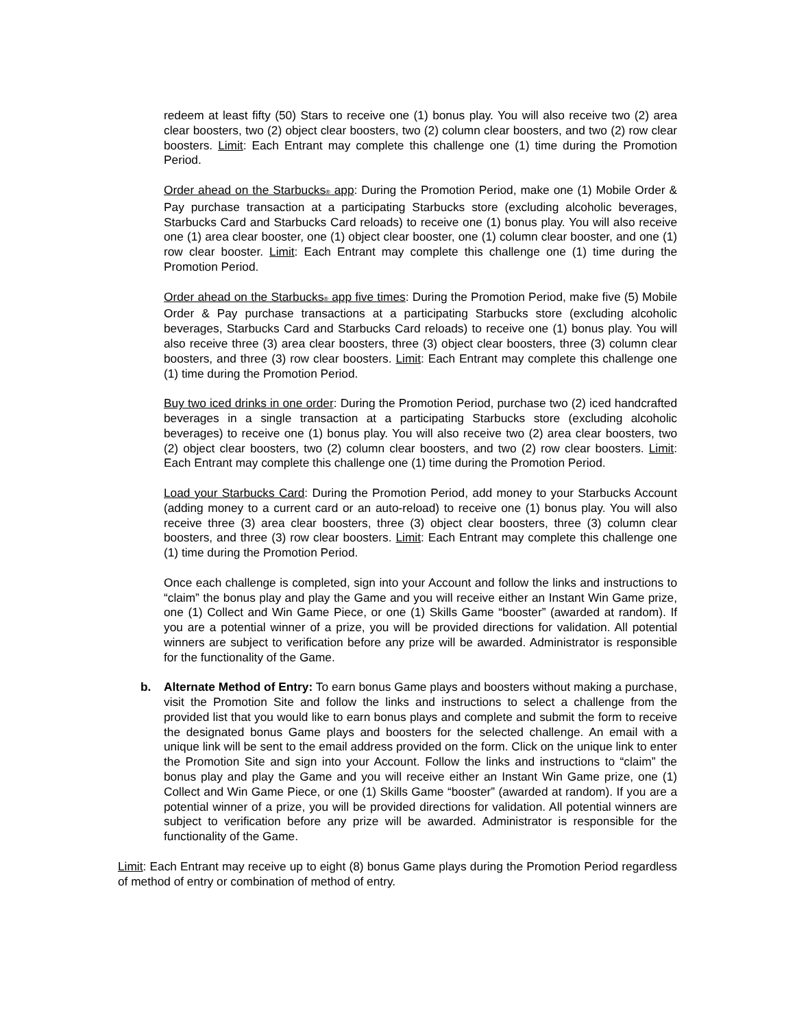redeem at least fifty (50) Stars to receive one (1) bonus play. You will also receive two (2) area clear boosters, two (2) object clear boosters, two (2) column clear boosters, and two (2) row clear boosters. Limit: Each Entrant may complete this challenge one (1) time during the Promotion Period.
Order ahead on the Starbucks<sup>®</sup> app: During the Promotion Period, make one (1) Mobile Order & Pay purchase transaction at a participating Starbucks store (excluding alcoholic beverages, Starbucks Card and Starbucks Card reloads) to receive one (1) bonus play. You will also receive one (1) area clear booster, one (1) object clear booster, one (1) column clear booster, and one (1) row clear booster. Limit: Each Entrant may complete this challenge one (1) time during the Promotion Period.
Order ahead on the Starbucks<sup>®</sup> app five times: During the Promotion Period, make five (5) Mobile Order & Pay purchase transactions at a participating Starbucks store (excluding alcoholic beverages, Starbucks Card and Starbucks Card reloads) to receive one (1) bonus play. You will also receive three (3) area clear boosters, three (3) object clear boosters, three (3) column clear boosters, and three (3) row clear boosters. Limit: Each Entrant may complete this challenge one (1) time during the Promotion Period.
Buy two iced drinks in one order: During the Promotion Period, purchase two (2) iced handcrafted beverages in a single transaction at a participating Starbucks store (excluding alcoholic beverages) to receive one (1) bonus play. You will also receive two (2) area clear boosters, two (2) object clear boosters, two (2) column clear boosters, and two (2) row clear boosters. Limit: Each Entrant may complete this challenge one (1) time during the Promotion Period.
Load your Starbucks Card: During the Promotion Period, add money to your Starbucks Account (adding money to a current card or an auto-reload) to receive one (1) bonus play. You will also receive three (3) area clear boosters, three (3) object clear boosters, three (3) column clear boosters, and three (3) row clear boosters. Limit: Each Entrant may complete this challenge one (1) time during the Promotion Period.
Once each challenge is completed, sign into your Account and follow the links and instructions to “claim” the bonus play and play the Game and you will receive either an Instant Win Game prize, one (1) Collect and Win Game Piece, or one (1) Skills Game “booster” (awarded at random). If you are a potential winner of a prize, you will be provided directions for validation. All potential winners are subject to verification before any prize will be awarded. Administrator is responsible for the functionality of the Game.
b. Alternate Method of Entry: To earn bonus Game plays and boosters without making a purchase, visit the Promotion Site and follow the links and instructions to select a challenge from the provided list that you would like to earn bonus plays and complete and submit the form to receive the designated bonus Game plays and boosters for the selected challenge. An email with a unique link will be sent to the email address provided on the form. Click on the unique link to enter the Promotion Site and sign into your Account. Follow the links and instructions to “claim” the bonus play and play the Game and you will receive either an Instant Win Game prize, one (1) Collect and Win Game Piece, or one (1) Skills Game “booster” (awarded at random). If you are a potential winner of a prize, you will be provided directions for validation. All potential winners are subject to verification before any prize will be awarded. Administrator is responsible for the functionality of the Game.
Limit: Each Entrant may receive up to eight (8) bonus Game plays during the Promotion Period regardless of method of entry or combination of method of entry.